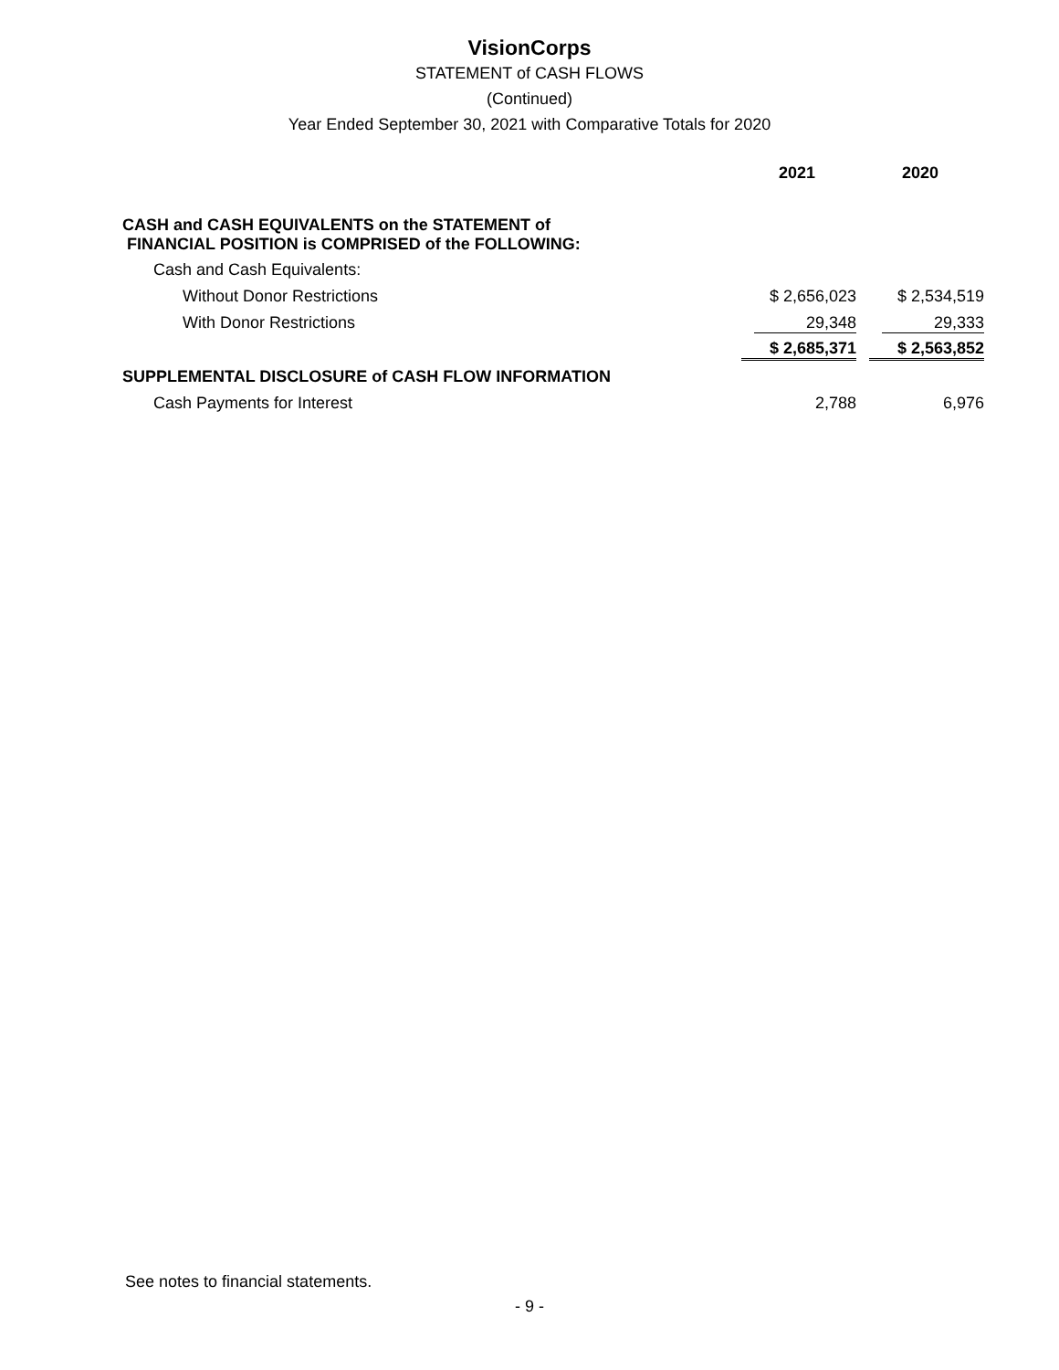VisionCorps
STATEMENT of CASH FLOWS
(Continued)
Year Ended September 30, 2021 with Comparative Totals for 2020
| | 2021 | 2020 |
| --- | --- | --- |
| CASH and CASH EQUIVALENTS on the STATEMENT of FINANCIAL POSITION is COMPRISED of the FOLLOWING: | | |
| Cash and Cash Equivalents: | | |
| Without Donor Restrictions | $ 2,656,023 | $ 2,534,519 |
| With Donor Restrictions | 29,348 | 29,333 |
| | $ 2,685,371 | $ 2,563,852 |
| SUPPLEMENTAL DISCLOSURE of CASH FLOW INFORMATION | | |
| Cash Payments for Interest | 2,788 | 6,976 |
See notes to financial statements.
- 9 -